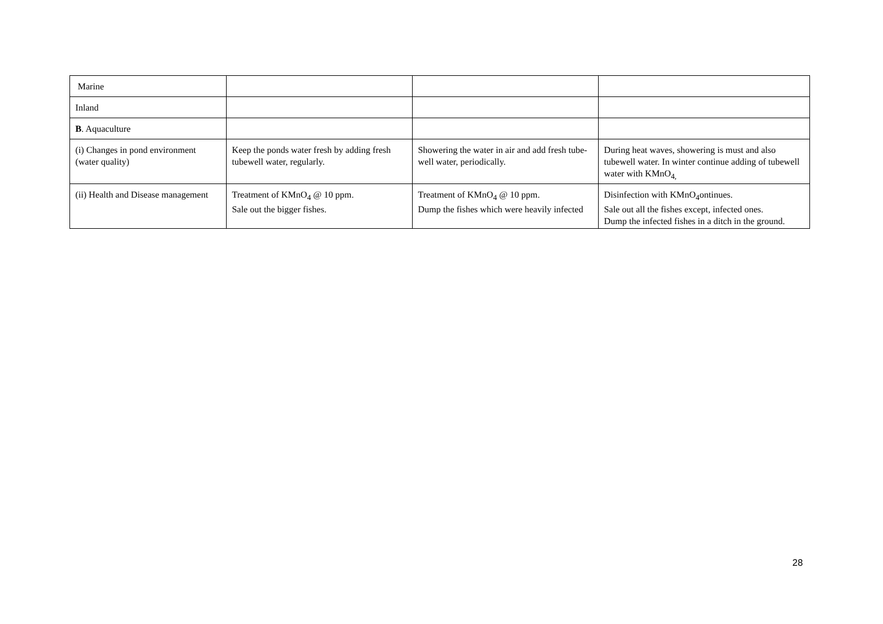| Marine | | | |
| Inland | | | |
| B . Aquaculture | | | |
| (i) Changes in pond environment (water quality) | Keep the ponds water fresh by adding fresh tubewell water, regularly. | Showering the water in air and add fresh tube-well water, periodically. | During heat waves, showering is must and also tubewell water. In winter continue adding of tubewell water with KMnO<sub>4,</sub> |
| (ii) Health and Disease management | Treatment of KMnO<sub>4</sub> @ 10 ppm. Sale out the bigger fishes. | Treatment of KMnO<sub>4</sub> @ 10 ppm. Dump the fishes which were heavily infected | Disinfection with KMnO<sub>4</sub>ontinues. Sale out all the fishes except, infected ones. Dump the infected fishes in a ditch in the ground. |
28